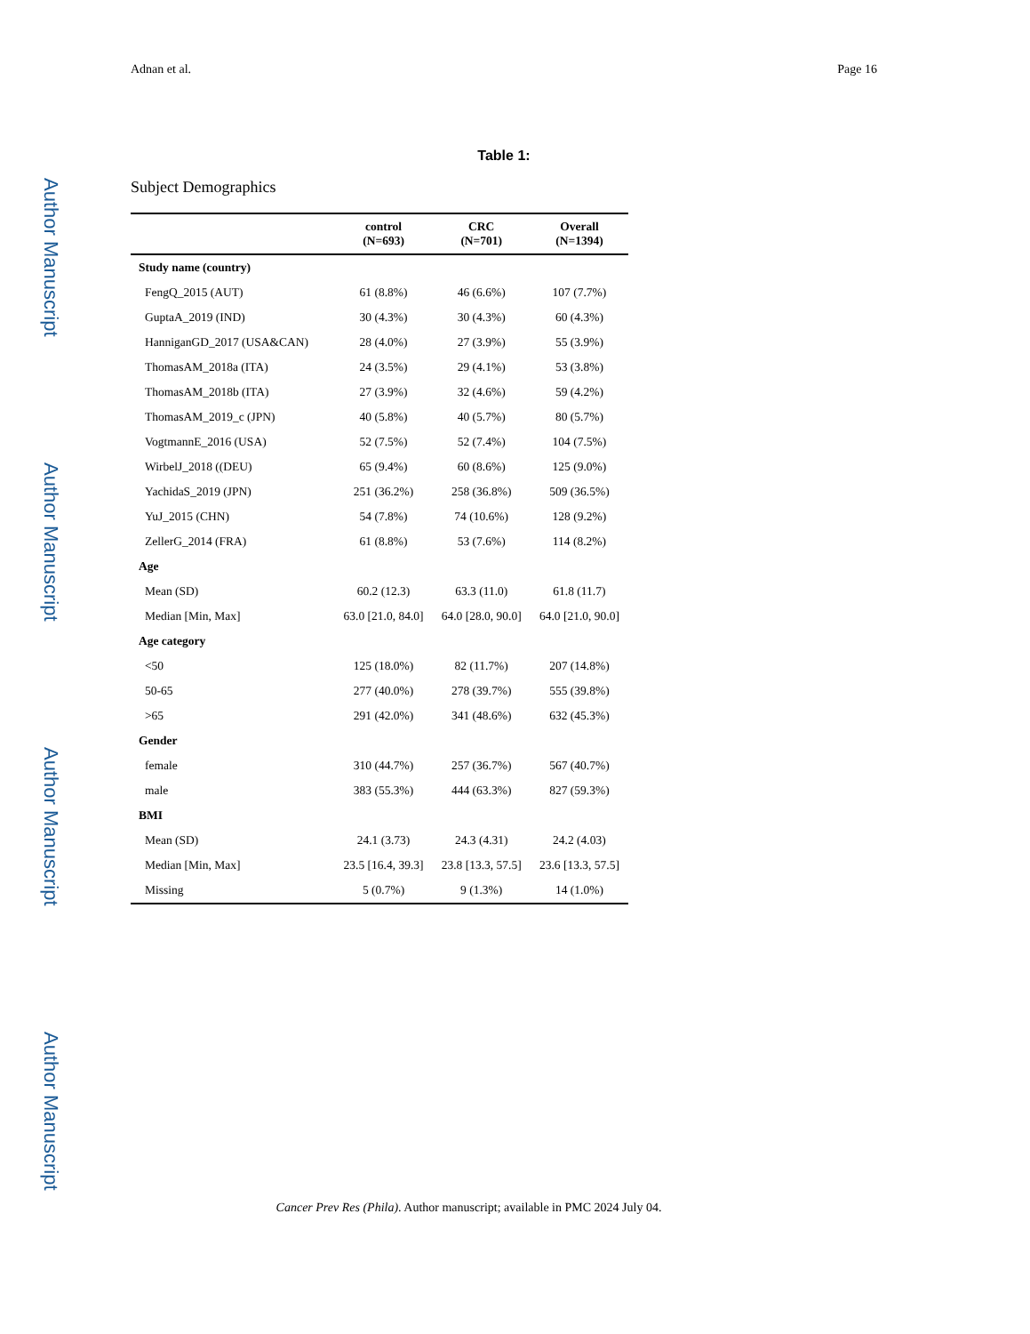Author Manuscript
Author Manuscript
Author Manuscript
Author Manuscript
Adnan et al. Page 16
Table 1:
Subject Demographics
| | control (N=693) | CRC (N=701) | Overall (N=1394) |
| --- | --- | --- | --- |
| Study name (country) | | | |
| FengQ_2015 (AUT) | 61 (8.8%) | 46 (6.6%) | 107 (7.7%) |
| GuptaA_2019 (IND) | 30 (4.3%) | 30 (4.3%) | 60 (4.3%) |
| HanniganGD_2017 (USA&CAN) | 28 (4.0%) | 27 (3.9%) | 55 (3.9%) |
| ThomasAM_2018a (ITA) | 24 (3.5%) | 29 (4.1%) | 53 (3.8%) |
| ThomasAM_2018b (ITA) | 27 (3.9%) | 32 (4.6%) | 59 (4.2%) |
| ThomasAM_2019_c (JPN) | 40 (5.8%) | 40 (5.7%) | 80 (5.7%) |
| VogtmannE_2016 (USA) | 52 (7.5%) | 52 (7.4%) | 104 (7.5%) |
| WirbelJ_2018 ((DEU) | 65 (9.4%) | 60 (8.6%) | 125 (9.0%) |
| YachidaS_2019 (JPN) | 251 (36.2%) | 258 (36.8%) | 509 (36.5%) |
| YuJ_2015 (CHN) | 54 (7.8%) | 74 (10.6%) | 128 (9.2%) |
| ZellerG_2014 (FRA) | 61 (8.8%) | 53 (7.6%) | 114 (8.2%) |
| Age | | | |
| Mean (SD) | 60.2 (12.3) | 63.3 (11.0) | 61.8 (11.7) |
| Median [Min, Max] | 63.0 [21.0, 84.0] | 64.0 [28.0, 90.0] | 64.0 [21.0, 90.0] |
| Age category | | | |
| <50 | 125 (18.0%) | 82 (11.7%) | 207 (14.8%) |
| 50-65 | 277 (40.0%) | 278 (39.7%) | 555 (39.8%) |
| >65 | 291 (42.0%) | 341 (48.6%) | 632 (45.3%) |
| Gender | | | |
| female | 310 (44.7%) | 257 (36.7%) | 567 (40.7%) |
| male | 383 (55.3%) | 444 (63.3%) | 827 (59.3%) |
| BMI | | | |
| Mean (SD) | 24.1 (3.73) | 24.3 (4.31) | 24.2 (4.03) |
| Median [Min, Max] | 23.5 [16.4, 39.3] | 23.8 [13.3, 57.5] | 23.6 [13.3, 57.5] |
| Missing | 5 (0.7%) | 9 (1.3%) | 14 (1.0%) |
Cancer Prev Res (Phila). Author manuscript; available in PMC 2024 July 04.